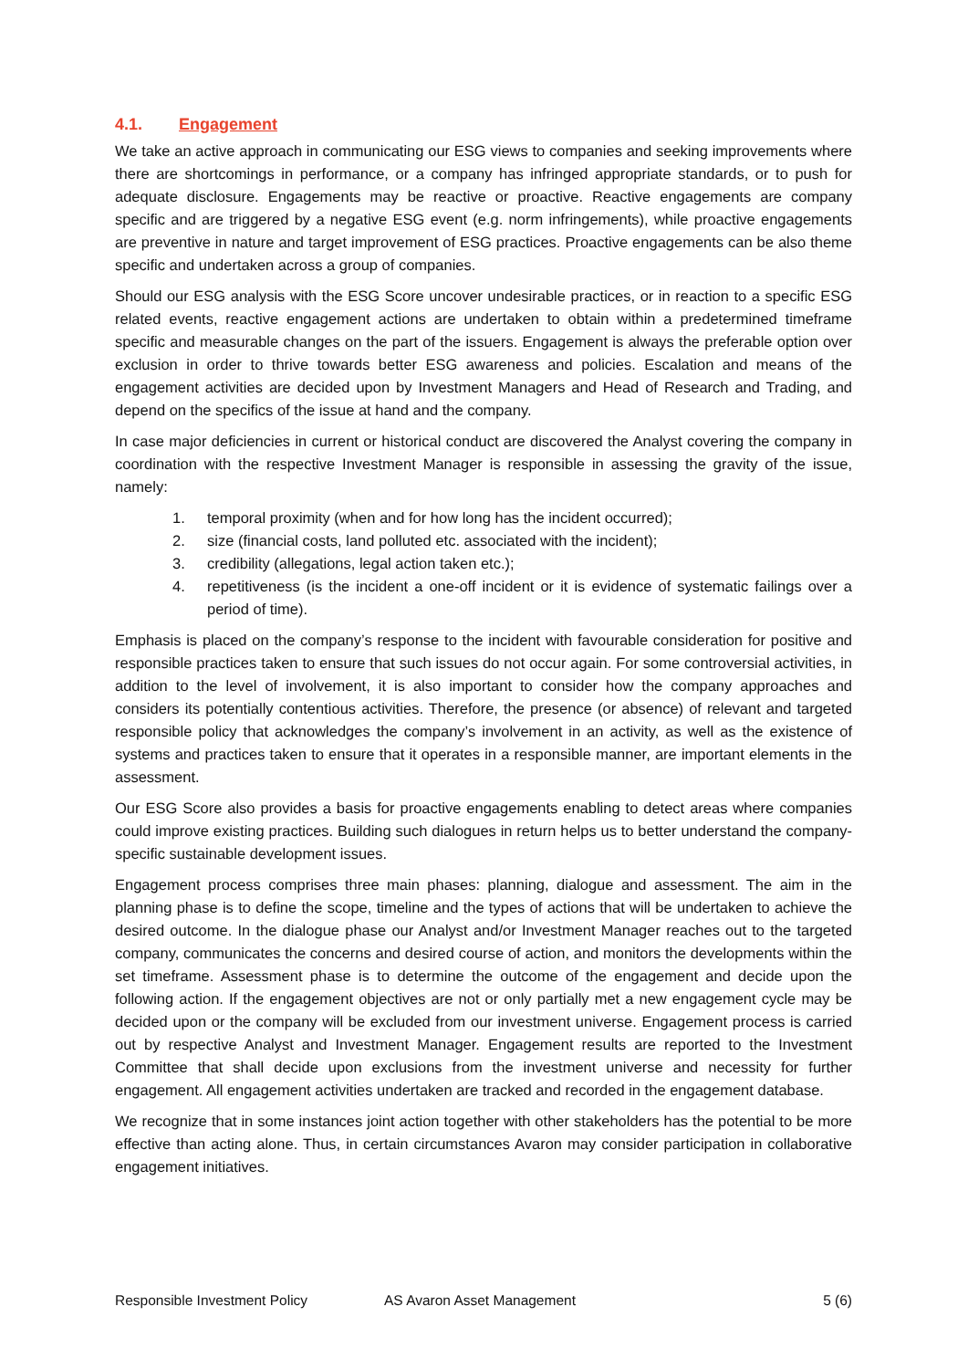4.1. Engagement
We take an active approach in communicating our ESG views to companies and seeking improvements where there are shortcomings in performance, or a company has infringed appropriate standards, or to push for adequate disclosure. Engagements may be reactive or proactive. Reactive engagements are company specific and are triggered by a negative ESG event (e.g. norm infringements), while proactive engagements are preventive in nature and target improvement of ESG practices. Proactive engagements can be also theme specific and undertaken across a group of companies.
Should our ESG analysis with the ESG Score uncover undesirable practices, or in reaction to a specific ESG related events, reactive engagement actions are undertaken to obtain within a predetermined timeframe specific and measurable changes on the part of the issuers. Engagement is always the preferable option over exclusion in order to thrive towards better ESG awareness and policies. Escalation and means of the engagement activities are decided upon by Investment Managers and Head of Research and Trading, and depend on the specifics of the issue at hand and the company.
In case major deficiencies in current or historical conduct are discovered the Analyst covering the company in coordination with the respective Investment Manager is responsible in assessing the gravity of the issue, namely:
1. temporal proximity (when and for how long has the incident occurred);
2. size (financial costs, land polluted etc. associated with the incident);
3. credibility (allegations, legal action taken etc.);
4. repetitiveness (is the incident a one-off incident or it is evidence of systematic failings over a period of time).
Emphasis is placed on the company’s response to the incident with favourable consideration for positive and responsible practices taken to ensure that such issues do not occur again. For some controversial activities, in addition to the level of involvement, it is also important to consider how the company approaches and considers its potentially contentious activities. Therefore, the presence (or absence) of relevant and targeted responsible policy that acknowledges the company’s involvement in an activity, as well as the existence of systems and practices taken to ensure that it operates in a responsible manner, are important elements in the assessment.
Our ESG Score also provides a basis for proactive engagements enabling to detect areas where companies could improve existing practices. Building such dialogues in return helps us to better understand the company-specific sustainable development issues.
Engagement process comprises three main phases: planning, dialogue and assessment. The aim in the planning phase is to define the scope, timeline and the types of actions that will be undertaken to achieve the desired outcome. In the dialogue phase our Analyst and/or Investment Manager reaches out to the targeted company, communicates the concerns and desired course of action, and monitors the developments within the set timeframe. Assessment phase is to determine the outcome of the engagement and decide upon the following action. If the engagement objectives are not or only partially met a new engagement cycle may be decided upon or the company will be excluded from our investment universe. Engagement process is carried out by respective Analyst and Investment Manager. Engagement results are reported to the Investment Committee that shall decide upon exclusions from the investment universe and necessity for further engagement. All engagement activities undertaken are tracked and recorded in the engagement database.
We recognize that in some instances joint action together with other stakeholders has the potential to be more effective than acting alone. Thus, in certain circumstances Avaron may consider participation in collaborative engagement initiatives.
Responsible Investment Policy AS Avaron Asset Management 5 (6)